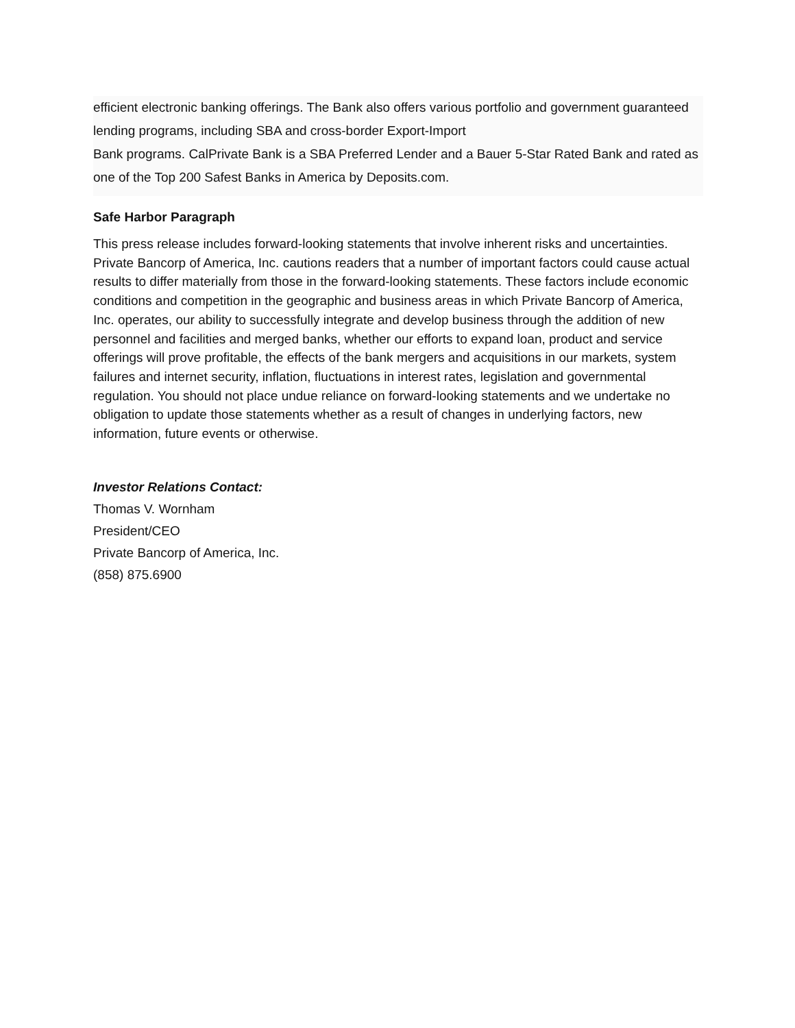efficient electronic banking offerings. The Bank also offers various portfolio and government guaranteed lending programs, including SBA and cross-border Export-Import
Bank programs. CalPrivate Bank is a SBA Preferred Lender and a Bauer 5-Star Rated Bank and rated as one of the Top 200 Safest Banks in America by Deposits.com.
Safe Harbor Paragraph
This press release includes forward-looking statements that involve inherent risks and uncertainties. Private Bancorp of America, Inc. cautions readers that a number of important factors could cause actual results to differ materially from those in the forward-looking statements. These factors include economic conditions and competition in the geographic and business areas in which Private Bancorp of America, Inc. operates, our ability to successfully integrate and develop business through the addition of new personnel and facilities and merged banks, whether our efforts to expand loan, product and service offerings will prove profitable, the effects of the bank mergers and acquisitions in our markets, system failures and internet security, inflation, fluctuations in interest rates, legislation and governmental regulation. You should not place undue reliance on forward-looking statements and we undertake no obligation to update those statements whether as a result of changes in underlying factors, new information, future events or otherwise.
Investor Relations Contact:
Thomas V. Wornham
President/CEO
Private Bancorp of America, Inc.
(858) 875.6900